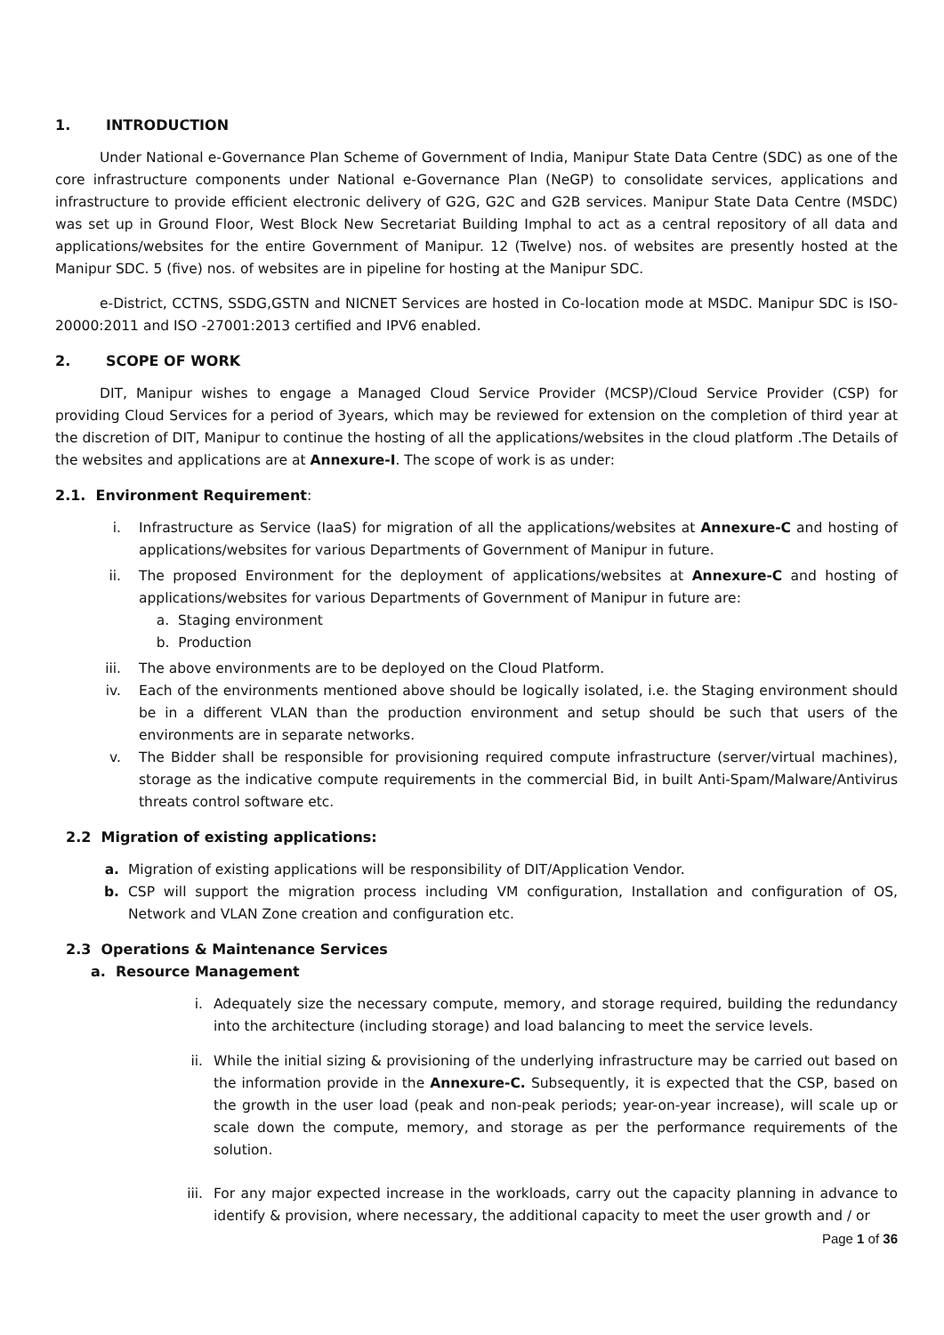1. INTRODUCTION
Under National e-Governance Plan Scheme of Government of India, Manipur State Data Centre (SDC) as one of the core infrastructure components under National e-Governance Plan (NeGP) to consolidate services, applications and infrastructure to provide efficient electronic delivery of G2G, G2C and G2B services. Manipur State Data Centre (MSDC) was set up in Ground Floor, West Block New Secretariat Building Imphal to act as a central repository of all data and applications/websites for the entire Government of Manipur. 12 (Twelve) nos. of websites are presently hosted at the Manipur SDC. 5 (five) nos. of websites are in pipeline for hosting at the Manipur SDC.
e-District, CCTNS, SSDG,GSTN and NICNET Services are hosted in Co-location mode at MSDC. Manipur SDC is ISO-20000:2011 and ISO -27001:2013 certified and IPV6 enabled.
2. SCOPE OF WORK
DIT, Manipur wishes to engage a Managed Cloud Service Provider (MCSP)/Cloud Service Provider (CSP) for providing Cloud Services for a period of 3years, which may be reviewed for extension on the completion of third year at the discretion of DIT, Manipur to continue the hosting of all the applications/websites in the cloud platform .The Details of the websites and applications are at Annexure-I. The scope of work is as under:
2.1. Environment Requirement:
i. Infrastructure as Service (IaaS) for migration of all the applications/websites at Annexure-C and hosting of applications/websites for various Departments of Government of Manipur in future.
ii. The proposed Environment for the deployment of applications/websites at Annexure-C and hosting of applications/websites for various Departments of Government of Manipur in future are:
a. Staging environment
b. Production
iii. The above environments are to be deployed on the Cloud Platform.
iv. Each of the environments mentioned above should be logically isolated, i.e. the Staging environment should be in a different VLAN than the production environment and setup should be such that users of the environments are in separate networks.
v. The Bidder shall be responsible for provisioning required compute infrastructure (server/virtual machines), storage as the indicative compute requirements in the commercial Bid, in built Anti-Spam/Malware/Antivirus threats control software etc.
2.2 Migration of existing applications:
a. Migration of existing applications will be responsibility of DIT/Application Vendor.
b. CSP will support the migration process including VM configuration, Installation and configuration of OS, Network and VLAN Zone creation and configuration etc.
2.3 Operations & Maintenance Services
a. Resource Management
i. Adequately size the necessary compute, memory, and storage required, building the redundancy into the architecture (including storage) and load balancing to meet the service levels.
ii. While the initial sizing & provisioning of the underlying infrastructure may be carried out based on the information provide in the Annexure-C. Subsequently, it is expected that the CSP, based on the growth in the user load (peak and non-peak periods; year-on-year increase), will scale up or scale down the compute, memory, and storage as per the performance requirements of the solution.
iii. For any major expected increase in the workloads, carry out the capacity planning in advance to identify & provision, where necessary, the additional capacity to meet the user growth and / or
Page 1 of 36